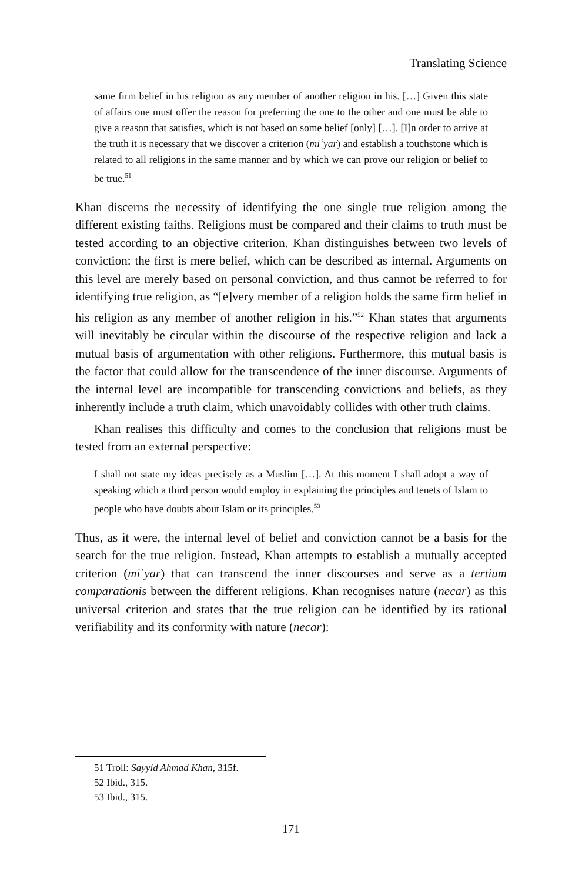Translating Science
same firm belief in his religion as any member of another religion in his. […] Given this state of affairs one must offer the reason for preferring the one to the other and one must be able to give a reason that satisfies, which is not based on some belief [only] […]. [I]n order to arrive at the truth it is necessary that we discover a criterion (miʿyār) and establish a touchstone which is related to all religions in the same manner and by which we can prove our religion or belief to be true.<sup>51</sup>
Khan discerns the necessity of identifying the one single true religion among the different existing faiths. Religions must be compared and their claims to truth must be tested according to an objective criterion. Khan distinguishes between two levels of conviction: the first is mere belief, which can be described as internal. Arguments on this level are merely based on personal conviction, and thus cannot be referred to for identifying true religion, as “[e]very member of a religion holds the same firm belief in his religion as any member of another religion in his.”<sup>52</sup> Khan states that arguments will inevitably be circular within the discourse of the respective religion and lack a mutual basis of argumentation with other religions. Furthermore, this mutual basis is the factor that could allow for the transcendence of the inner discourse. Arguments of the internal level are incompatible for transcending convictions and beliefs, as they inherently include a truth claim, which unavoidably collides with other truth claims.
Khan realises this difficulty and comes to the conclusion that religions must be tested from an external perspective:
I shall not state my ideas precisely as a Muslim […]. At this moment I shall adopt a way of speaking which a third person would employ in explaining the principles and tenets of Islam to people who have doubts about Islam or its principles.<sup>53</sup>
Thus, as it were, the internal level of belief and conviction cannot be a basis for the search for the true religion. Instead, Khan attempts to establish a mutually accepted criterion (miʿyār) that can transcend the inner discourses and serve as a tertium comparationis between the different religions. Khan recognises nature (necar) as this universal criterion and states that the true religion can be identified by its rational verifiability and its conformity with nature (necar):
51 Troll: Sayyid Ahmad Khan, 315f.
52 Ibid., 315.
53 Ibid., 315.
171